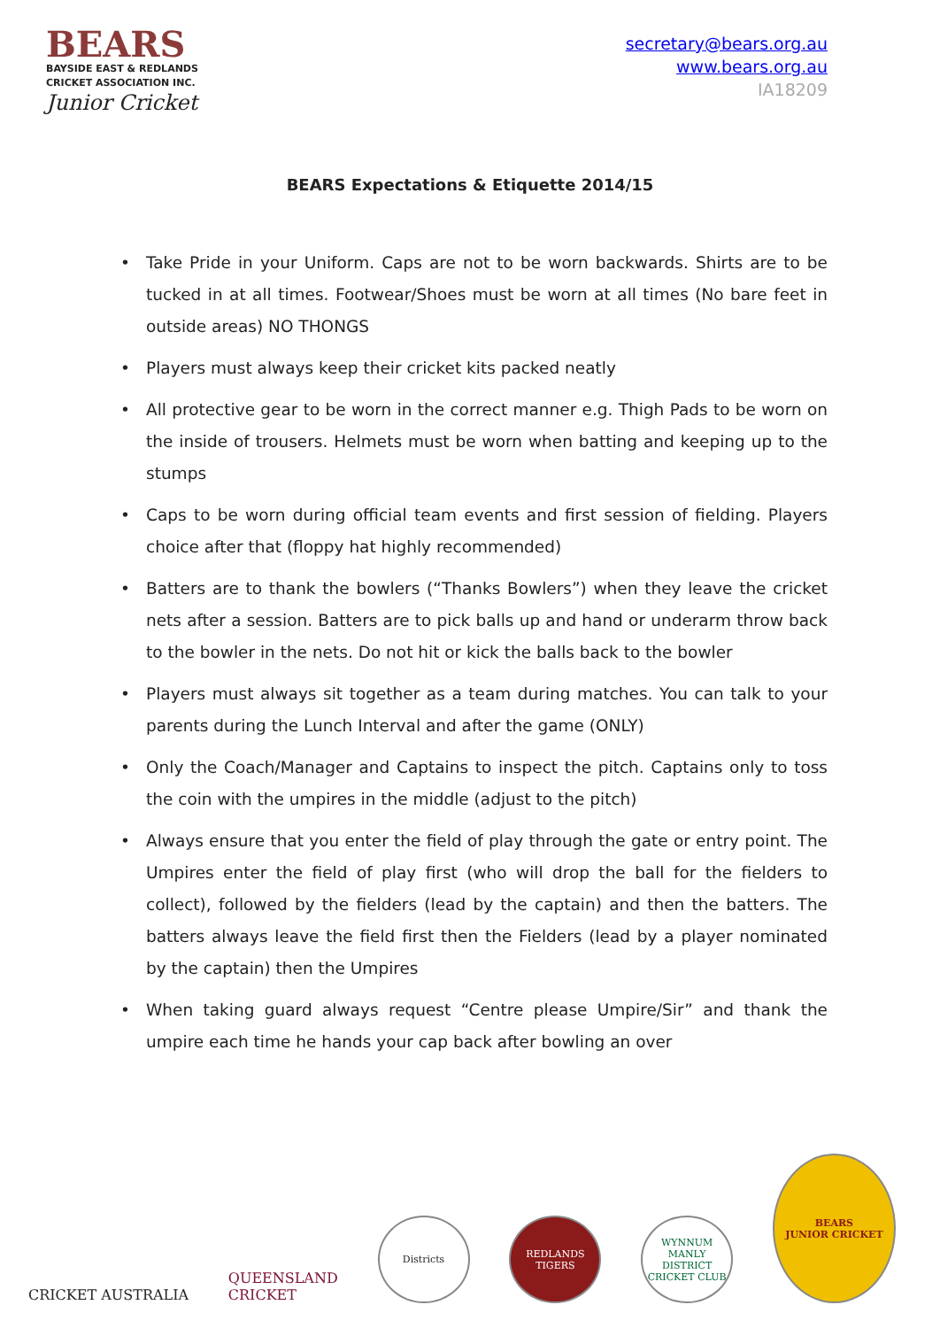BEARS
BAYSIDE EAST & REDLANDS
CRICKET ASSOCIATION INC.
Junior Cricket
secretary@bears.org.au
www.bears.org.au
IA18209
BEARS Expectations & Etiquette 2014/15
• Take Pride in your Uniform. Caps are not to be worn backwards. Shirts are to be tucked in at all times. Footwear/Shoes must be worn at all times (No bare feet in outside areas) NO THONGS
• Players must always keep their cricket kits packed neatly
• All protective gear to be worn in the correct manner e.g. Thigh Pads to be worn on the inside of trousers. Helmets must be worn when batting and keeping up to the stumps
• Caps to be worn during official team events and first session of fielding. Players choice after that (floppy hat highly recommended)
• Batters are to thank the bowlers (“Thanks Bowlers”) when they leave the cricket nets after a session. Batters are to pick balls up and hand or underarm throw back to the bowler in the nets. Do not hit or kick the balls back to the bowler
• Players must always sit together as a team during matches. You can talk to your parents during the Lunch Interval and after the game (ONLY)
• Only the Coach/Manager and Captains to inspect the pitch. Captains only to toss the coin with the umpires in the middle (adjust to the pitch)
• Always ensure that you enter the field of play through the gate or entry point. The Umpires enter the field of play first (who will drop the ball for the fielders to collect), followed by the fielders (lead by the captain) and then the batters. The batters always leave the field first then the Fielders (lead by a player nominated by the captain) then the Umpires
• When taking guard always request “Centre please Umpire/Sir” and thank the umpire each time he hands your cap back after bowling an over
CRICKET AUSTRALIA
QUEENSLAND
CRICKET
Districts
REDLANDS TIGERS
WYNNUM MANLY DISTRICT CRICKET CLUB
BEARS
JUNIOR CRICKET